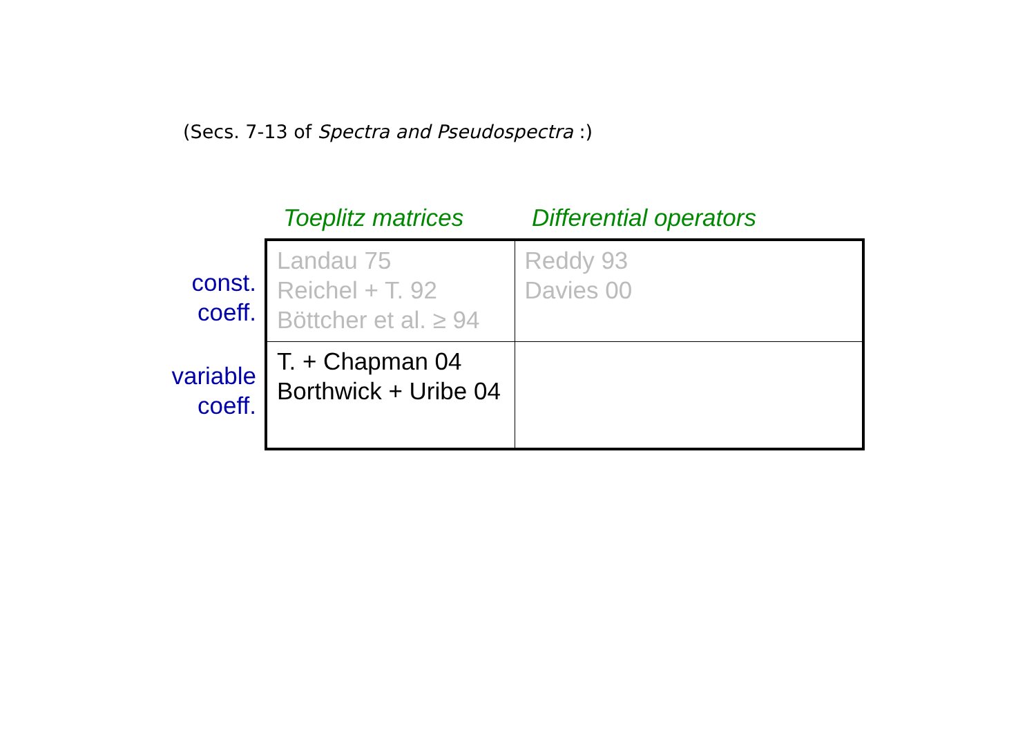(Secs. 7-13 of Spectra and Pseudospectra :)
| | Toeplitz matrices | Differential operators |
| --- | --- | --- |
| const. coeff. | Landau 75 Reichel + T. 92 Böttcher et al. ≥ 94 | Reddy 93 Davies 00 |
| variable coeff. | T. + Chapman 04 Borthwick + Uribe 04 | |